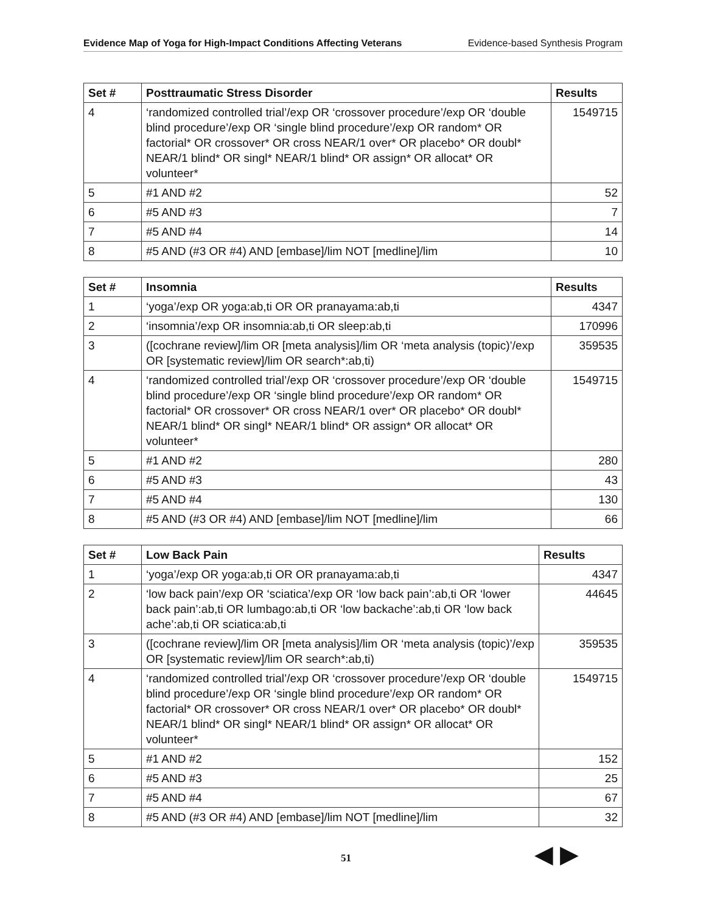Evidence Map of Yoga for High-Impact Conditions Affecting Veterans Evidence-based Synthesis Program
| Set # | Posttraumatic Stress Disorder | Results |
| --- | --- | --- |
| 4 | ‘randomized controlled trial’/exp OR ‘crossover procedure’/exp OR ‘double blind procedure’/exp OR ‘single blind procedure’/exp OR random* OR factorial* OR crossover* OR cross NEAR/1 over* OR placebo* OR doubl* NEAR/1 blind* OR singl* NEAR/1 blind* OR assign* OR allocat* OR volunteer* | 1549715 |
| 5 | #1 AND #2 | 52 |
| 6 | #5 AND #3 | 7 |
| 7 | #5 AND #4 | 14 |
| 8 | #5 AND (#3 OR #4) AND [embase]/lim NOT [medline]/lim | 10 |
| Set # | Insomnia | Results |
| --- | --- | --- |
| 1 | ‘yoga’/exp OR yoga:ab,ti OR OR pranayama:ab,ti | 4347 |
| 2 | ‘insomnia’/exp OR insomnia:ab,ti OR sleep:ab,ti | 170996 |
| 3 | ([cochrane review]/lim OR [meta analysis]/lim OR ‘meta analysis (topic)’/exp OR [systematic review]/lim OR search*:ab,ti) | 359535 |
| 4 | ‘randomized controlled trial’/exp OR ‘crossover procedure’/exp OR ‘double blind procedure’/exp OR ‘single blind procedure’/exp OR random* OR factorial* OR crossover* OR cross NEAR/1 over* OR placebo* OR doubl* NEAR/1 blind* OR singl* NEAR/1 blind* OR assign* OR allocat* OR volunteer* | 1549715 |
| 5 | #1 AND #2 | 280 |
| 6 | #5 AND #3 | 43 |
| 7 | #5 AND #4 | 130 |
| 8 | #5 AND (#3 OR #4) AND [embase]/lim NOT [medline]/lim | 66 |
| Set # | Low Back Pain | Results |
| --- | --- | --- |
| 1 | ‘yoga’/exp OR yoga:ab,ti OR OR pranayama:ab,ti | 4347 |
| 2 | ‘low back pain’/exp OR ‘sciatica’/exp OR ‘low back pain’:ab,ti OR ‘lower back pain’:ab,ti OR lumbago:ab,ti OR ‘low backache’:ab,ti OR ‘low back ache’:ab,ti OR sciatica:ab,ti | 44645 |
| 3 | ([cochrane review]/lim OR [meta analysis]/lim OR ‘meta analysis (topic)’/exp OR [systematic review]/lim OR search*:ab,ti) | 359535 |
| 4 | ‘randomized controlled trial’/exp OR ‘crossover procedure’/exp OR ‘double blind procedure’/exp OR ‘single blind procedure’/exp OR random* OR factorial* OR crossover* OR cross NEAR/1 over* OR placebo* OR doubl* NEAR/1 blind* OR singl* NEAR/1 blind* OR assign* OR allocat* OR volunteer* | 1549715 |
| 5 | #1 AND #2 | 152 |
| 6 | #5 AND #3 | 25 |
| 7 | #5 AND #4 | 67 |
| 8 | #5 AND (#3 OR #4) AND [embase]/lim NOT [medline]/lim | 32 |
51 ◀ ▶